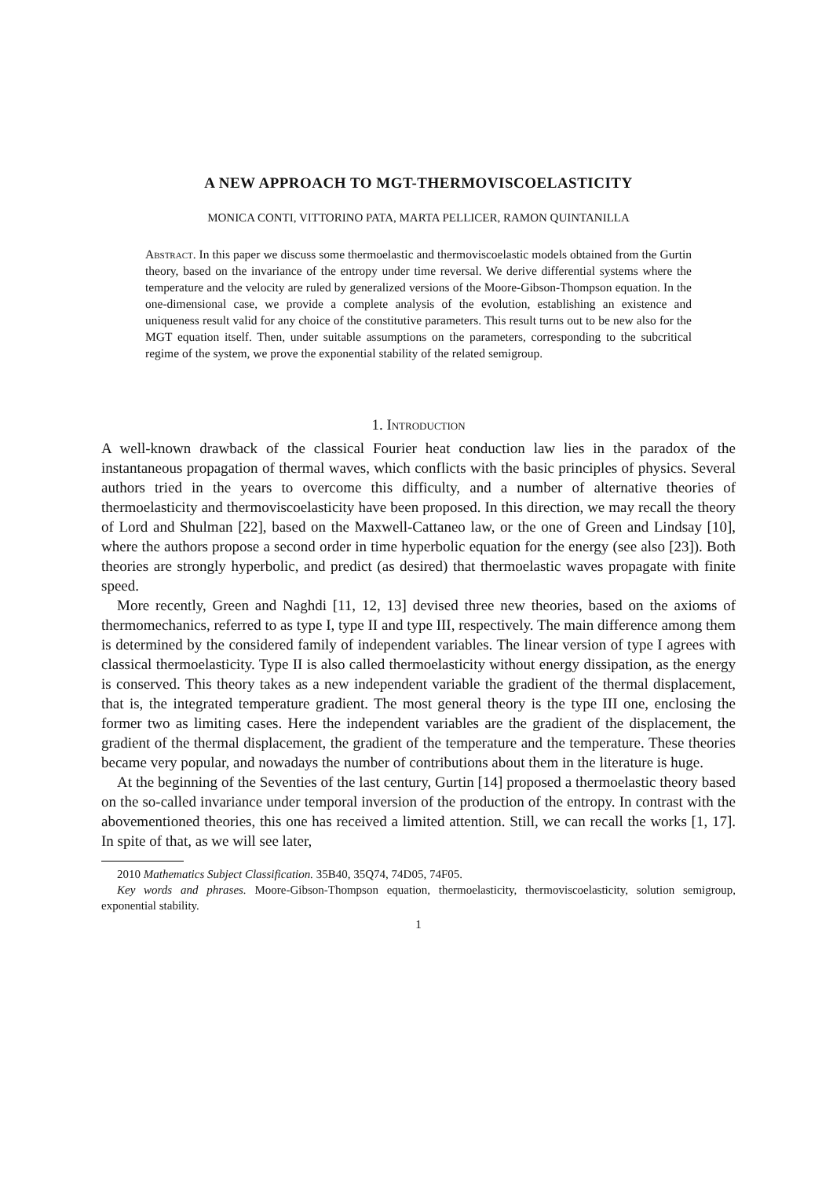A NEW APPROACH TO MGT-THERMOVISCOELASTICITY
MONICA CONTI, VITTORINO PATA, MARTA PELLICER, RAMON QUINTANILLA
Abstract. In this paper we discuss some thermoelastic and thermoviscoelastic models obtained from the Gurtin theory, based on the invariance of the entropy under time reversal. We derive differential systems where the temperature and the velocity are ruled by generalized versions of the Moore-Gibson-Thompson equation. In the one-dimensional case, we provide a complete analysis of the evolution, establishing an existence and uniqueness result valid for any choice of the constitutive parameters. This result turns out to be new also for the MGT equation itself. Then, under suitable assumptions on the parameters, corresponding to the subcritical regime of the system, we prove the exponential stability of the related semigroup.
1. Introduction
A well-known drawback of the classical Fourier heat conduction law lies in the paradox of the instantaneous propagation of thermal waves, which conflicts with the basic principles of physics. Several authors tried in the years to overcome this difficulty, and a number of alternative theories of thermoelasticity and thermoviscoelasticity have been proposed. In this direction, we may recall the theory of Lord and Shulman [22], based on the Maxwell-Cattaneo law, or the one of Green and Lindsay [10], where the authors propose a second order in time hyperbolic equation for the energy (see also [23]). Both theories are strongly hyperbolic, and predict (as desired) that thermoelastic waves propagate with finite speed.
More recently, Green and Naghdi [11, 12, 13] devised three new theories, based on the axioms of thermomechanics, referred to as type I, type II and type III, respectively. The main difference among them is determined by the considered family of independent variables. The linear version of type I agrees with classical thermoelasticity. Type II is also called thermoelasticity without energy dissipation, as the energy is conserved. This theory takes as a new independent variable the gradient of the thermal displacement, that is, the integrated temperature gradient. The most general theory is the type III one, enclosing the former two as limiting cases. Here the independent variables are the gradient of the displacement, the gradient of the thermal displacement, the gradient of the temperature and the temperature. These theories became very popular, and nowadays the number of contributions about them in the literature is huge.
At the beginning of the Seventies of the last century, Gurtin [14] proposed a thermoelastic theory based on the so-called invariance under temporal inversion of the production of the entropy. In contrast with the abovementioned theories, this one has received a limited attention. Still, we can recall the works [1, 17]. In spite of that, as we will see later,
2010 Mathematics Subject Classification. 35B40, 35Q74, 74D05, 74F05.
Key words and phrases. Moore-Gibson-Thompson equation, thermoelasticity, thermoviscoelasticity, solution semigroup, exponential stability.
1